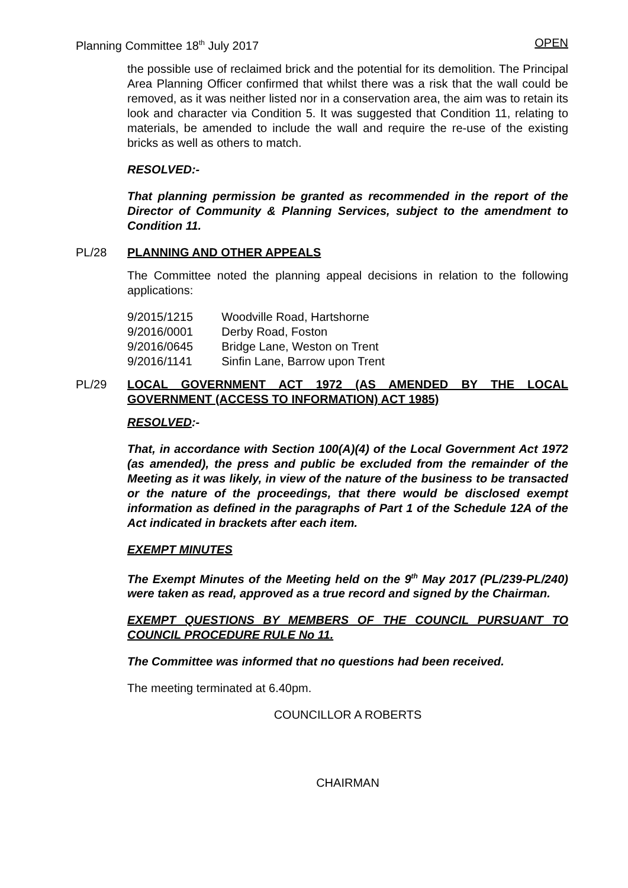Planning Committee 18<sup>th</sup> July 2017 OPEN
the possible use of reclaimed brick and the potential for its demolition. The Principal Area Planning Officer confirmed that whilst there was a risk that the wall could be removed, as it was neither listed nor in a conservation area, the aim was to retain its look and character via Condition 5. It was suggested that Condition 11, relating to materials, be amended to include the wall and require the re-use of the existing bricks as well as others to match.
RESOLVED:-
That planning permission be granted as recommended in the report of the Director of Community & Planning Services, subject to the amendment to Condition 11.
PL/28 PLANNING AND OTHER APPEALS
The Committee noted the planning appeal decisions in relation to the following applications:
| 9/2015/1215 | Woodville Road, Hartshorne |
| 9/2016/0001 | Derby Road, Foston |
| 9/2016/0645 | Bridge Lane, Weston on Trent |
| 9/2016/1141 | Sinfin Lane, Barrow upon Trent |
PL/29 LOCAL GOVERNMENT ACT 1972 (AS AMENDED BY THE LOCAL GOVERNMENT (ACCESS TO INFORMATION) ACT 1985)
RESOLVED:-
That, in accordance with Section 100(A)(4) of the Local Government Act 1972 (as amended), the press and public be excluded from the remainder of the Meeting as it was likely, in view of the nature of the business to be transacted or the nature of the proceedings, that there would be disclosed exempt information as defined in the paragraphs of Part 1 of the Schedule 12A of the Act indicated in brackets after each item.
EXEMPT MINUTES
The Exempt Minutes of the Meeting held on the 9<sup>th</sup> May 2017 (PL/239-PL/240) were taken as read, approved as a true record and signed by the Chairman.
EXEMPT QUESTIONS BY MEMBERS OF THE COUNCIL PURSUANT TO COUNCIL PROCEDURE RULE No 11.
The Committee was informed that no questions had been received.
The meeting terminated at 6.40pm.
COUNCILLOR A ROBERTS
CHAIRMAN